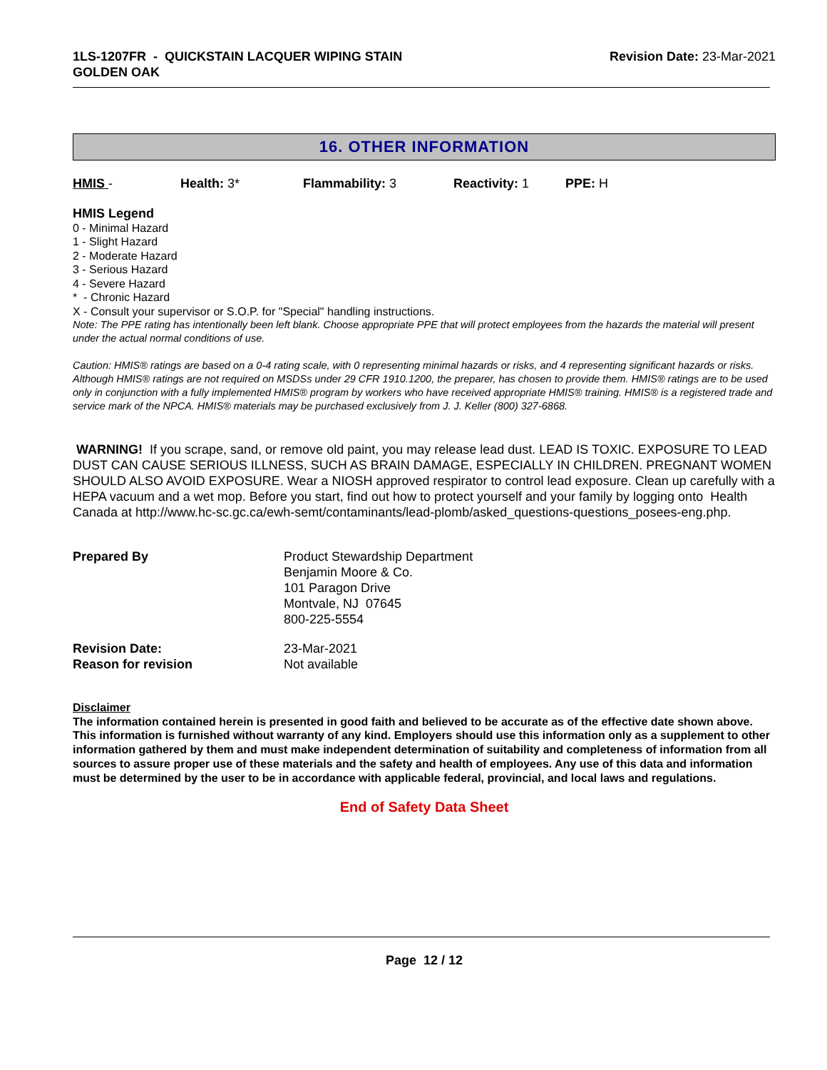1LS-1207FR - QUICKSTAIN LACQUER WIPING STAIN
GOLDEN OAK
Revision Date: 23-Mar-2021
16. OTHER INFORMATION
HMIS - Health: 3* Flammability: 3 Reactivity: 1 PPE: H
HMIS Legend
0 - Minimal Hazard
1 - Slight Hazard
2 - Moderate Hazard
3 - Serious Hazard
4 - Severe Hazard
* - Chronic Hazard
X - Consult your supervisor or S.O.P. for "Special" handling instructions.
Note: The PPE rating has intentionally been left blank. Choose appropriate PPE that will protect employees from the hazards the material will present under the actual normal conditions of use.
Caution: HMIS® ratings are based on a 0-4 rating scale, with 0 representing minimal hazards or risks, and 4 representing significant hazards or risks. Although HMIS® ratings are not required on MSDSs under 29 CFR 1910.1200, the preparer, has chosen to provide them. HMIS® ratings are to be used only in conjunction with a fully implemented HMIS® program by workers who have received appropriate HMIS® training. HMIS® is a registered trade and service mark of the NPCA. HMIS® materials may be purchased exclusively from J. J. Keller (800) 327-6868.
WARNING! If you scrape, sand, or remove old paint, you may release lead dust. LEAD IS TOXIC. EXPOSURE TO LEAD DUST CAN CAUSE SERIOUS ILLNESS, SUCH AS BRAIN DAMAGE, ESPECIALLY IN CHILDREN. PREGNANT WOMEN SHOULD ALSO AVOID EXPOSURE. Wear a NIOSH approved respirator to control lead exposure. Clean up carefully with a HEPA vacuum and a wet mop. Before you start, find out how to protect yourself and your family by logging onto Health Canada at http://www.hc-sc.gc.ca/ewh-semt/contaminants/lead-plomb/asked_questions-questions_posees-eng.php.
| Prepared By | Product Stewardship Department Benjamin Moore & Co. 101 Paragon Drive Montvale, NJ 07645 800-225-5554 |
| Revision Date: | 23-Mar-2021 |
| Reason for revision | Not available |
Disclaimer
The information contained herein is presented in good faith and believed to be accurate as of the effective date shown above. This information is furnished without warranty of any kind. Employers should use this information only as a supplement to other information gathered by them and must make independent determination of suitability and completeness of information from all sources to assure proper use of these materials and the safety and health of employees. Any use of this data and information must be determined by the user to be in accordance with applicable federal, provincial, and local laws and regulations.
End of Safety Data Sheet
Page 12 / 12